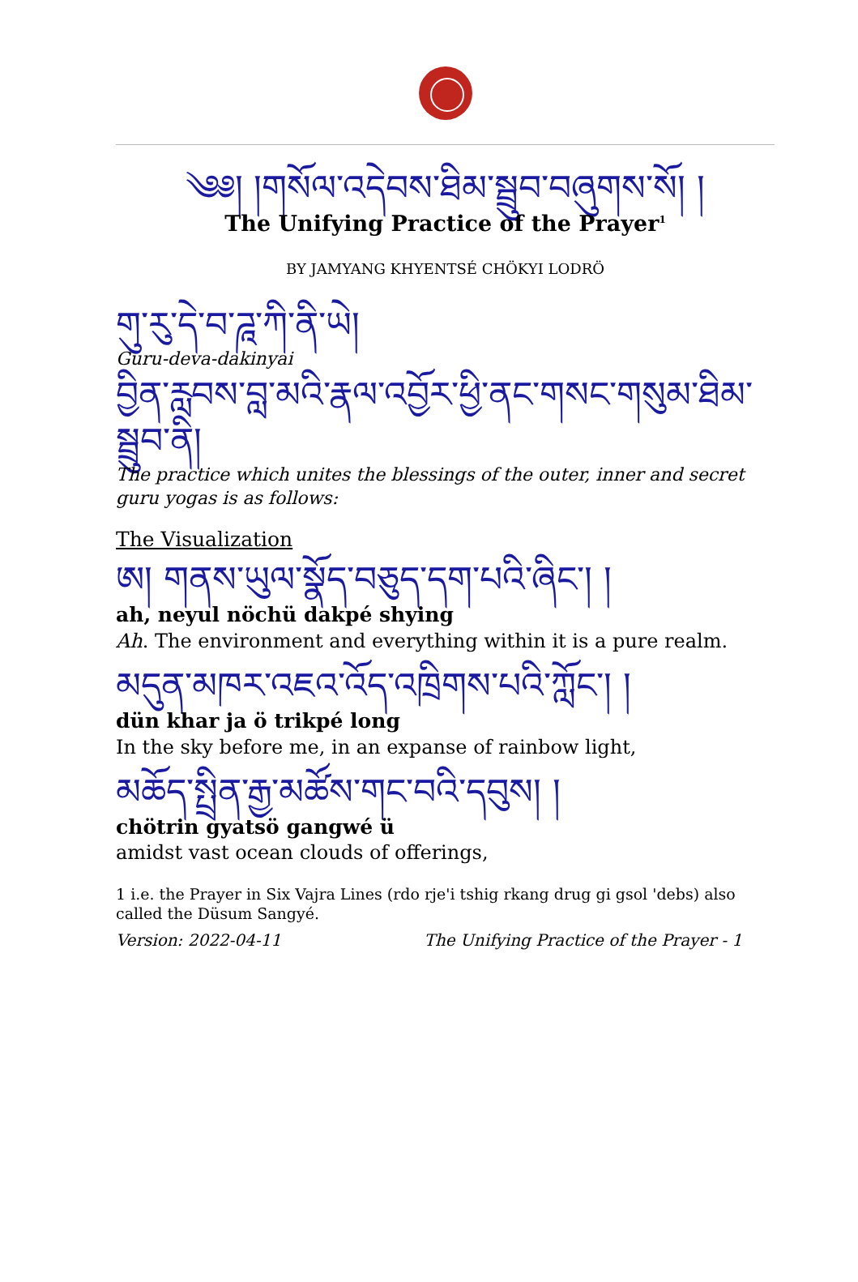༄༅། །གསོལ་འདེབས་ཐིམ་སྦྲུབ་བཞུགས་སོ། །
The Unifying Practice of the Prayer<sup>1</sup>
BY JAMYANG KHYENTSÉ CHÖKYI LODRÖ
གུ་རུ་དེ་བ་ཌཱ་ཀི་ནི་ཡེ།
Guru-deva-dakinyai
བྱིན་རླབས་བླ་མའི་རྣལ་འབྱོར་ཕྱི་ནང་གསང་གསུམ་ཐིམ་སྦྲུབ་ནི།
The practice which unites the blessings of the outer, inner and secret guru yogas is as follows:
The Visualization
ཨ། གནས་ཡུལ་སྣོད་བཅུད་དག་པའི་ཞིང་། །
ah, neyul nöchü dakpé shying
Ah. The environment and everything within it is a pure realm.
མདུན་མཁར་འཇའ་འོད་འཁྲིགས་པའི་ཀློང་། །
dün khar ja ö trikpé long
In the sky before me, in an expanse of rainbow light,
མཆོད་སྤྲིན་རྒྱ་མཚོས་གང་བའི་དབུས། །
chötrin gyatsö gangwé ü
amidst vast ocean clouds of offerings,
1 i.e. the Prayer in Six Vajra Lines (rdo rje'i tshig rkang drug gi gsol 'debs) also called the Düsum Sangyé.
Version: 2022-04-11 The Unifying Practice of the Prayer - 1